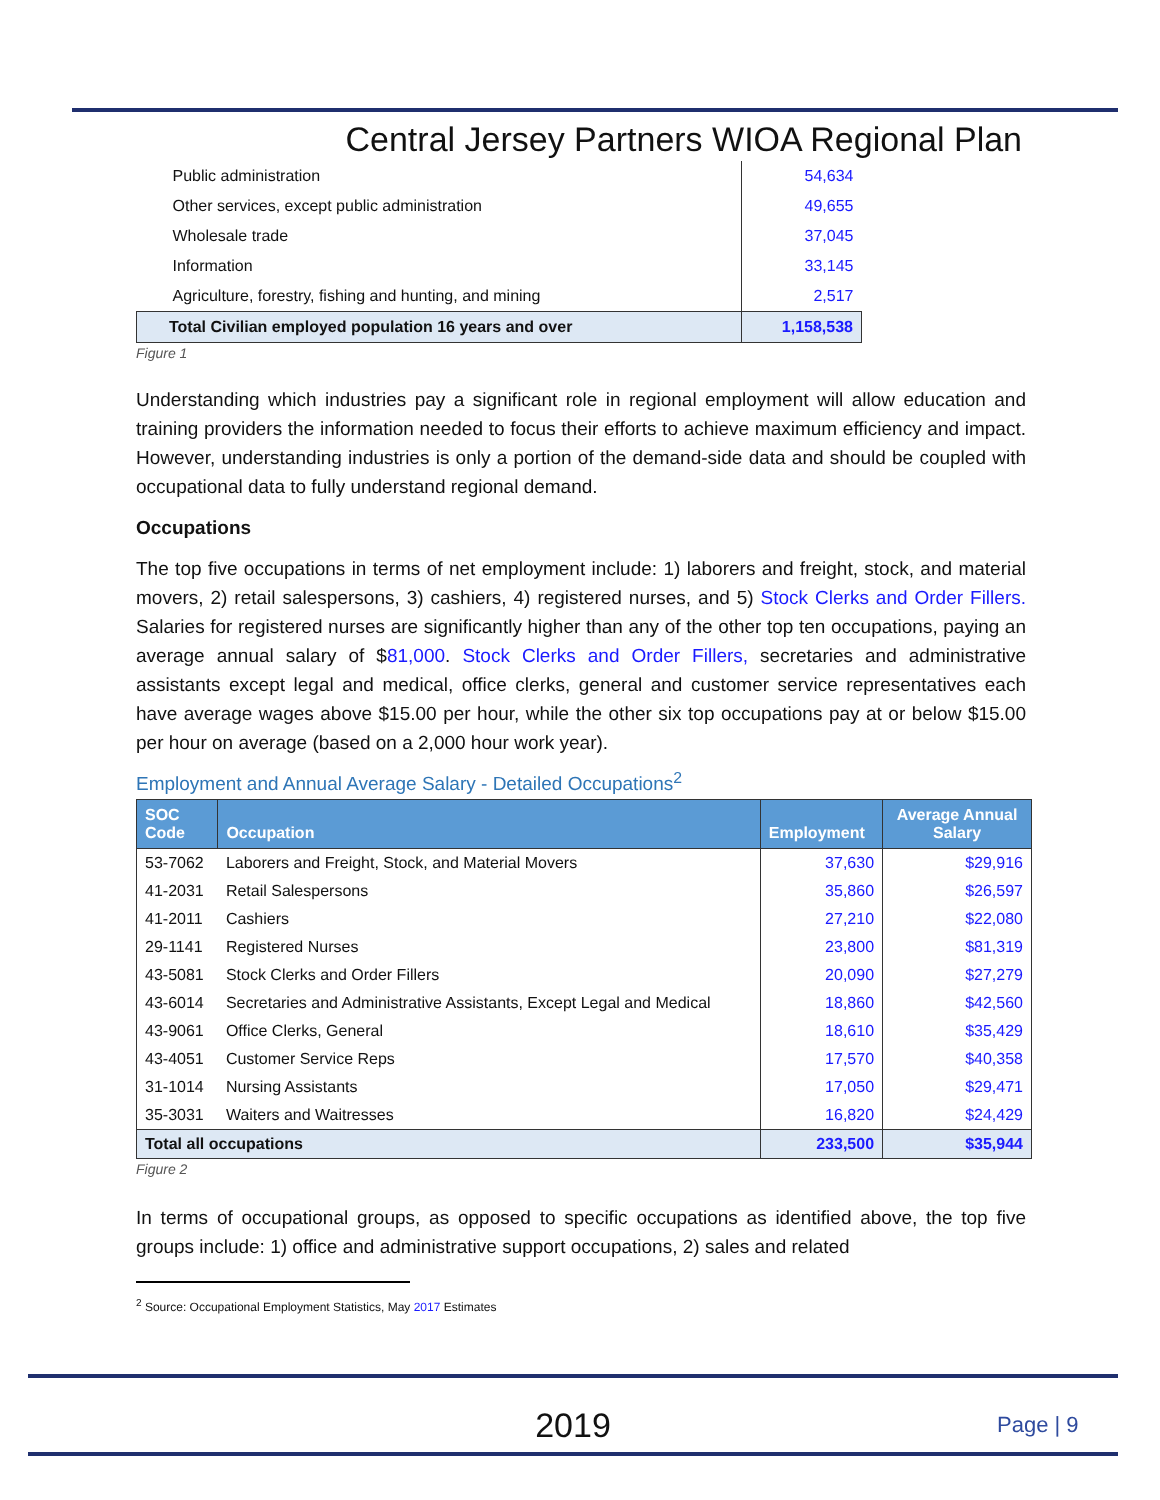Central Jersey Partners WIOA Regional Plan
| Public administration | 54,634 |
| Other services, except public administration | 49,655 |
| Wholesale trade | 37,045 |
| Information | 33,145 |
| Agriculture, forestry, fishing and hunting, and mining | 2,517 |
| Total Civilian employed population 16 years and over | 1,158,538 |
Figure 1
Understanding which industries pay a significant role in regional employment will allow education and training providers the information needed to focus their efforts to achieve maximum efficiency and impact. However, understanding industries is only a portion of the demand-side data and should be coupled with occupational data to fully understand regional demand.
Occupations
The top five occupations in terms of net employment include: 1) laborers and freight, stock, and material movers, 2) retail salespersons, 3) cashiers, 4) registered nurses, and 5) Stock Clerks and Order Fillers. Salaries for registered nurses are significantly higher than any of the other top ten occupations, paying an average annual salary of $81,000. Stock Clerks and Order Fillers, secretaries and administrative assistants except legal and medical, office clerks, general and customer service representatives each have average wages above $15.00 per hour, while the other six top occupations pay at or below $15.00 per hour on average (based on a 2,000 hour work year).
Employment and Annual Average Salary - Detailed Occupations<sup>2</sup>
| SOC Code | Occupation | Employment | Average Annual Salary |
| --- | --- | --- | --- |
| 53-7062 | Laborers and Freight, Stock, and Material Movers | 37,630 | $29,916 |
| 41-2031 | Retail Salespersons | 35,860 | $26,597 |
| 41-2011 | Cashiers | 27,210 | $22,080 |
| 29-1141 | Registered Nurses | 23,800 | $81,319 |
| 43-5081 | Stock Clerks and Order Fillers | 20,090 | $27,279 |
| 43-6014 | Secretaries and Administrative Assistants, Except Legal and Medical | 18,860 | $42,560 |
| 43-9061 | Office Clerks, General | 18,610 | $35,429 |
| 43-4051 | Customer Service Reps | 17,570 | $40,358 |
| 31-1014 | Nursing Assistants | 17,050 | $29,471 |
| 35-3031 | Waiters and Waitresses | 16,820 | $24,429 |
| Total all occupations | | 233,500 | $35,944 |
Figure 2
In terms of occupational groups, as opposed to specific occupations as identified above, the top five groups include: 1) office and administrative support occupations, 2) sales and related
<sup>2</sup> Source: Occupational Employment Statistics, May 2017 Estimates
2019 Page | 9